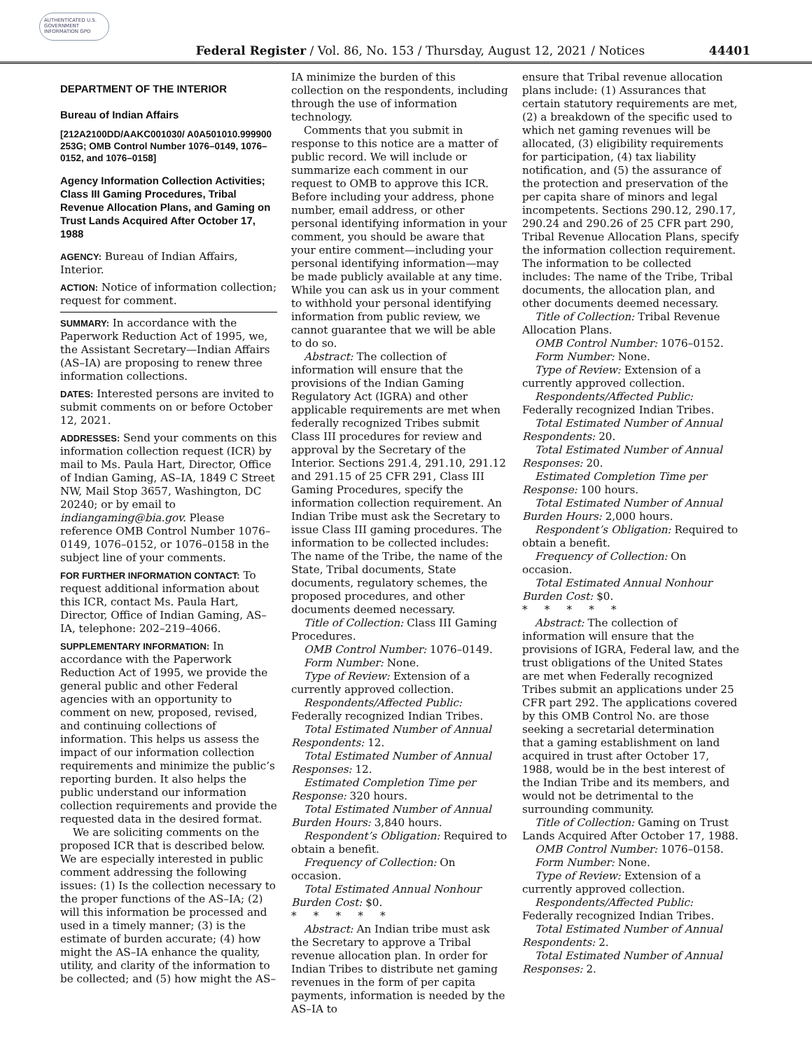AUTHENTICATED U.S. GOVERNMENT INFORMATION GPO
Federal Register / Vol. 86, No. 153 / Thursday, August 12, 2021 / Notices 44401
DEPARTMENT OF THE INTERIOR
Bureau of Indian Affairs
[212A2100DD/AAKC001030/ A0A501010.999900 253G; OMB Control Number 1076–0149, 1076–0152, and 1076–0158]
Agency Information Collection Activities; Class III Gaming Procedures, Tribal Revenue Allocation Plans, and Gaming on Trust Lands Acquired After October 17, 1988
AGENCY: Bureau of Indian Affairs, Interior.
ACTION: Notice of information collection; request for comment.
SUMMARY: In accordance with the Paperwork Reduction Act of 1995, we, the Assistant Secretary—Indian Affairs (AS–IA) are proposing to renew three information collections.
DATES: Interested persons are invited to submit comments on or before October 12, 2021.
ADDRESSES: Send your comments on this information collection request (ICR) by mail to Ms. Paula Hart, Director, Office of Indian Gaming, AS–IA, 1849 C Street NW, Mail Stop 3657, Washington, DC 20240; or by email to indiangaming@bia.gov. Please reference OMB Control Number 1076–0149, 1076–0152, or 1076–0158 in the subject line of your comments.
FOR FURTHER INFORMATION CONTACT: To request additional information about this ICR, contact Ms. Paula Hart, Director, Office of Indian Gaming, AS–IA, telephone: 202–219–4066.
SUPPLEMENTARY INFORMATION: In accordance with the Paperwork Reduction Act of 1995, we provide the general public and other Federal agencies with an opportunity to comment on new, proposed, revised, and continuing collections of information. This helps us assess the impact of our information collection requirements and minimize the public’s reporting burden. It also helps the public understand our information collection requirements and provide the requested data in the desired format.
We are soliciting comments on the proposed ICR that is described below. We are especially interested in public comment addressing the following issues: (1) Is the collection necessary to the proper functions of the AS–IA; (2) will this information be processed and used in a timely manner; (3) is the estimate of burden accurate; (4) how might the AS–IA enhance the quality, utility, and clarity of the information to be collected; and (5) how might the AS–
IA minimize the burden of this collection on the respondents, including through the use of information technology.
Comments that you submit in response to this notice are a matter of public record. We will include or summarize each comment in our request to OMB to approve this ICR. Before including your address, phone number, email address, or other personal identifying information in your comment, you should be aware that your entire comment—including your personal identifying information—may be made publicly available at any time. While you can ask us in your comment to withhold your personal identifying information from public review, we cannot guarantee that we will be able to do so.
Abstract: The collection of information will ensure that the provisions of the Indian Gaming Regulatory Act (IGRA) and other applicable requirements are met when federally recognized Tribes submit Class III procedures for review and approval by the Secretary of the Interior. Sections 291.4, 291.10, 291.12 and 291.15 of 25 CFR 291, Class III Gaming Procedures, specify the information collection requirement. An Indian Tribe must ask the Secretary to issue Class III gaming procedures. The information to be collected includes: The name of the Tribe, the name of the State, Tribal documents, State documents, regulatory schemes, the proposed procedures, and other documents deemed necessary.
Title of Collection: Class III Gaming Procedures.
OMB Control Number: 1076–0149.
Form Number: None.
Type of Review: Extension of a currently approved collection.
Respondents/Affected Public: Federally recognized Indian Tribes.
Total Estimated Number of Annual Respondents: 12.
Total Estimated Number of Annual Responses: 12.
Estimated Completion Time per Response: 320 hours.
Total Estimated Number of Annual Burden Hours: 3,840 hours.
Respondent’s Obligation: Required to obtain a benefit.
Frequency of Collection: On occasion.
Total Estimated Annual Nonhour Burden Cost: $0.
* * * * *
Abstract: An Indian tribe must ask the Secretary to approve a Tribal revenue allocation plan. In order for Indian Tribes to distribute net gaming revenues in the form of per capita payments, information is needed by the AS–IA to
ensure that Tribal revenue allocation plans include: (1) Assurances that certain statutory requirements are met, (2) a breakdown of the specific used to which net gaming revenues will be allocated, (3) eligibility requirements for participation, (4) tax liability notification, and (5) the assurance of the protection and preservation of the per capita share of minors and legal incompetents. Sections 290.12, 290.17, 290.24 and 290.26 of 25 CFR part 290, Tribal Revenue Allocation Plans, specify the information collection requirement. The information to be collected includes: The name of the Tribe, Tribal documents, the allocation plan, and other documents deemed necessary.
Title of Collection: Tribal Revenue Allocation Plans.
OMB Control Number: 1076–0152.
Form Number: None.
Type of Review: Extension of a currently approved collection.
Respondents/Affected Public: Federally recognized Indian Tribes.
Total Estimated Number of Annual Respondents: 20.
Total Estimated Number of Annual Responses: 20.
Estimated Completion Time per Response: 100 hours.
Total Estimated Number of Annual Burden Hours: 2,000 hours.
Respondent’s Obligation: Required to obtain a benefit.
Frequency of Collection: On occasion.
Total Estimated Annual Nonhour Burden Cost: $0.
* * * * *
Abstract: The collection of information will ensure that the provisions of IGRA, Federal law, and the trust obligations of the United States are met when Federally recognized Tribes submit an applications under 25 CFR part 292. The applications covered by this OMB Control No. are those seeking a secretarial determination that a gaming establishment on land acquired in trust after October 17, 1988, would be in the best interest of the Indian Tribe and its members, and would not be detrimental to the surrounding community.
Title of Collection: Gaming on Trust Lands Acquired After October 17, 1988.
OMB Control Number: 1076–0158.
Form Number: None.
Type of Review: Extension of a currently approved collection.
Respondents/Affected Public: Federally recognized Indian Tribes.
Total Estimated Number of Annual Respondents: 2.
Total Estimated Number of Annual Responses: 2.